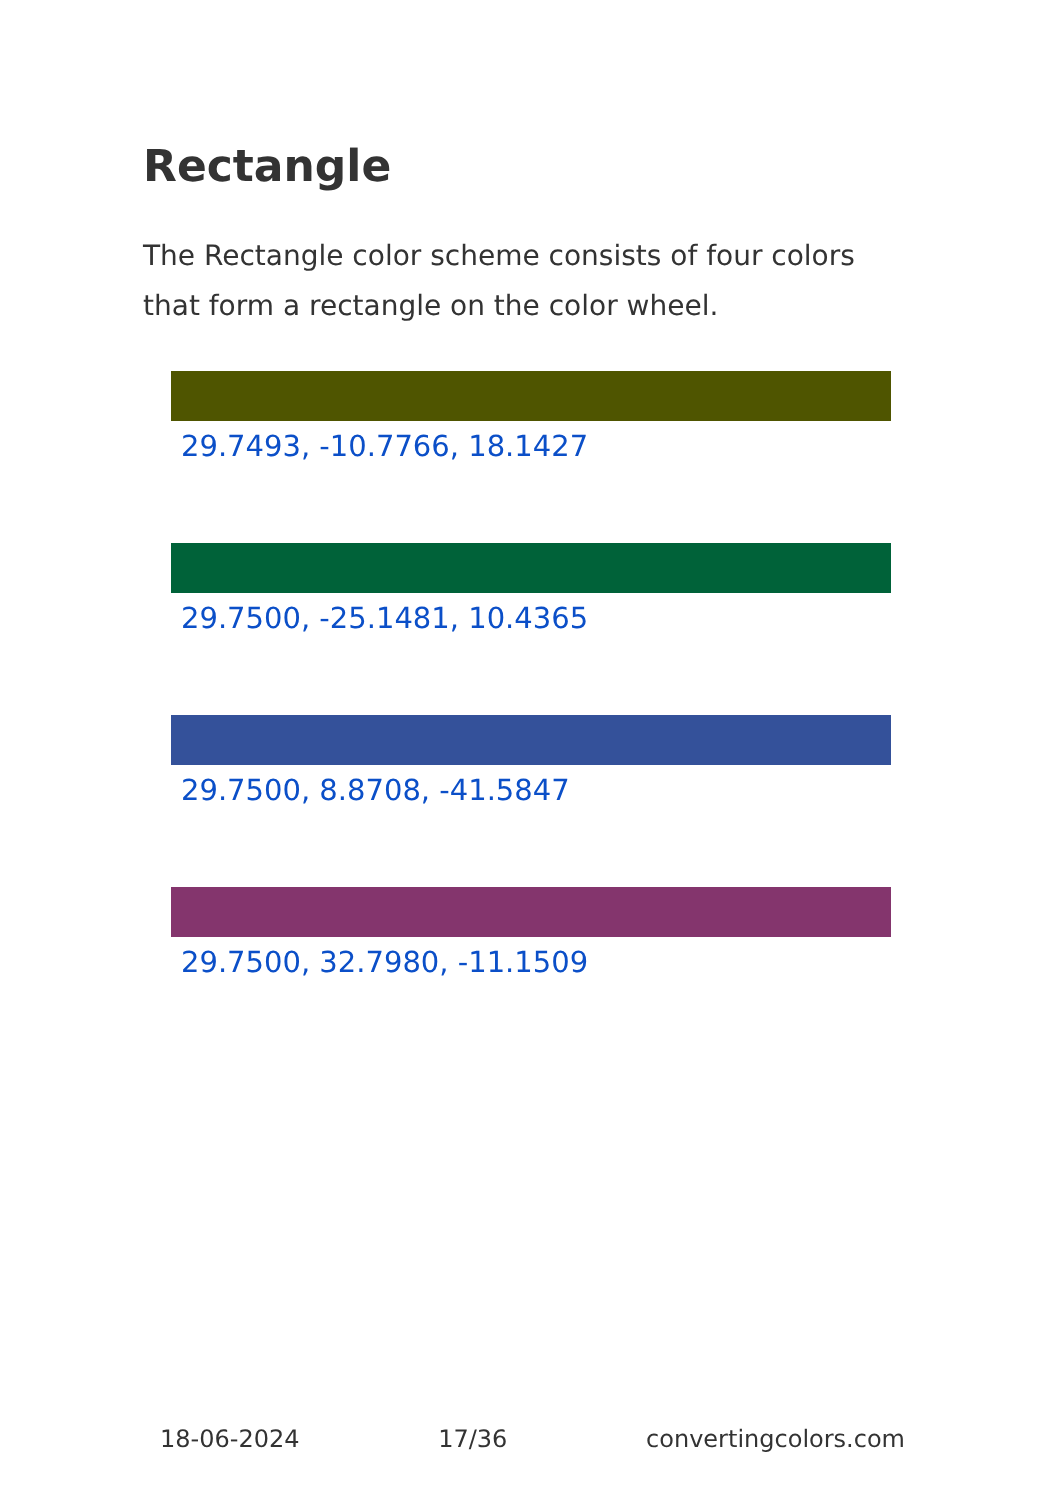Rectangle
The Rectangle color scheme consists of four colors that form a rectangle on the color wheel.
29.7493, -10.7766, 18.1427
29.7500, -25.1481, 10.4365
29.7500, 8.8708, -41.5847
29.7500, 32.7980, -11.1509
18-06-2024 17/36 convertingcolors.com